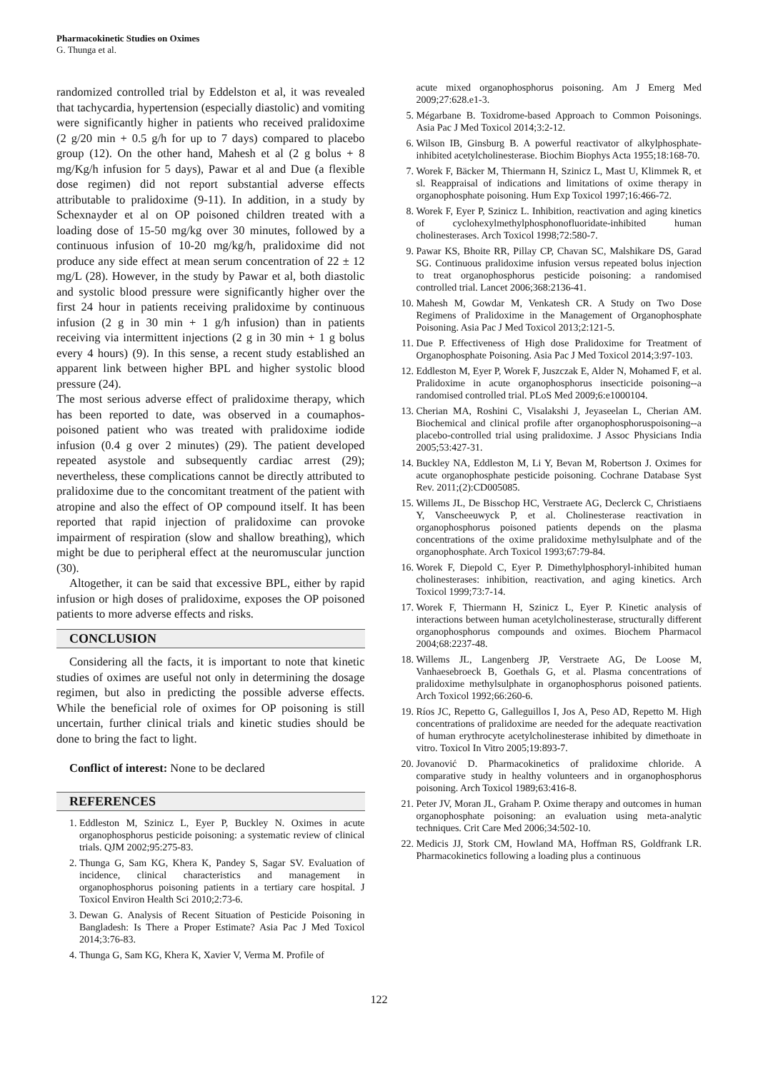Pharmacokinetic Studies on Oximes
G. Thunga et al.
randomized controlled trial by Eddelston et al, it was revealed that tachycardia, hypertension (especially diastolic) and vomiting were significantly higher in patients who received pralidoxime (2 g/20 min + 0.5 g/h for up to 7 days) compared to placebo group (12). On the other hand, Mahesh et al (2 g bolus + 8 mg/Kg/h infusion for 5 days), Pawar et al and Due (a flexible dose regimen) did not report substantial adverse effects attributable to pralidoxime (9-11). In addition, in a study by Schexnayder et al on OP poisoned children treated with a loading dose of 15-50 mg/kg over 30 minutes, followed by a continuous infusion of 10-20 mg/kg/h, pralidoxime did not produce any side effect at mean serum concentration of 22 ± 12 mg/L (28). However, in the study by Pawar et al, both diastolic and systolic blood pressure were significantly higher over the first 24 hour in patients receiving pralidoxime by continuous infusion (2 g in 30 min + 1 g/h infusion) than in patients receiving via intermittent injections (2 g in 30 min + 1 g bolus every 4 hours) (9). In this sense, a recent study established an apparent link between higher BPL and higher systolic blood pressure (24).
The most serious adverse effect of pralidoxime therapy, which has been reported to date, was observed in a coumaphos-poisoned patient who was treated with pralidoxime iodide infusion (0.4 g over 2 minutes) (29). The patient developed repeated asystole and subsequently cardiac arrest (29); nevertheless, these complications cannot be directly attributed to pralidoxime due to the concomitant treatment of the patient with atropine and also the effect of OP compound itself. It has been reported that rapid injection of pralidoxime can provoke impairment of respiration (slow and shallow breathing), which might be due to peripheral effect at the neuromuscular junction (30).
Altogether, it can be said that excessive BPL, either by rapid infusion or high doses of pralidoxime, exposes the OP poisoned patients to more adverse effects and risks.
CONCLUSION
Considering all the facts, it is important to note that kinetic studies of oximes are useful not only in determining the dosage regimen, but also in predicting the possible adverse effects. While the beneficial role of oximes for OP poisoning is still uncertain, further clinical trials and kinetic studies should be done to bring the fact to light.
Conflict of interest: None to be declared
REFERENCES
1. Eddleston M, Szinicz L, Eyer P, Buckley N. Oximes in acute organophosphorus pesticide poisoning: a systematic review of clinical trials. QJM 2002;95:275-83.
2. Thunga G, Sam KG, Khera K, Pandey S, Sagar SV. Evaluation of incidence, clinical characteristics and management in organophosphorus poisoning patients in a tertiary care hospital. J Toxicol Environ Health Sci 2010;2:73-6.
3. Dewan G. Analysis of Recent Situation of Pesticide Poisoning in Bangladesh: Is There a Proper Estimate? Asia Pac J Med Toxicol 2014;3:76-83.
4. Thunga G, Sam KG, Khera K, Xavier V, Verma M. Profile of
acute mixed organophosphorus poisoning. Am J Emerg Med 2009;27:628.e1-3.
5. Mégarbane B. Toxidrome-based Approach to Common Poisonings. Asia Pac J Med Toxicol 2014;3:2-12.
6. Wilson IB, Ginsburg B. A powerful reactivator of alkylphosphate-inhibited acetylcholinesterase. Biochim Biophys Acta 1955;18:168-70.
7. Worek F, Bäcker M, Thiermann H, Szinicz L, Mast U, Klimmek R, et sl. Reappraisal of indications and limitations of oxime therapy in organophosphate poisoning. Hum Exp Toxicol 1997;16:466-72.
8. Worek F, Eyer P, Szinicz L. Inhibition, reactivation and aging kinetics of cyclohexylmethylphosphonofluoridate-inhibited human cholinesterases. Arch Toxicol 1998;72:580-7.
9. Pawar KS, Bhoite RR, Pillay CP, Chavan SC, Malshikare DS, Garad SG. Continuous pralidoxime infusion versus repeated bolus injection to treat organophosphorus pesticide poisoning: a randomised controlled trial. Lancet 2006;368:2136-41.
10. Mahesh M, Gowdar M, Venkatesh CR. A Study on Two Dose Regimens of Pralidoxime in the Management of Organophosphate Poisoning. Asia Pac J Med Toxicol 2013;2:121-5.
11. Due P. Effectiveness of High dose Pralidoxime for Treatment of Organophosphate Poisoning. Asia Pac J Med Toxicol 2014;3:97-103.
12. Eddleston M, Eyer P, Worek F, Juszczak E, Alder N, Mohamed F, et al. Pralidoxime in acute organophosphorus insecticide poisoning--a randomised controlled trial. PLoS Med 2009;6:e1000104.
13. Cherian MA, Roshini C, Visalakshi J, Jeyaseelan L, Cherian AM. Biochemical and clinical profile after organophosphoruspoisoning--a placebo-controlled trial using pralidoxime. J Assoc Physicians India 2005;53:427-31.
14. Buckley NA, Eddleston M, Li Y, Bevan M, Robertson J. Oximes for acute organophosphate pesticide poisoning. Cochrane Database Syst Rev. 2011;(2):CD005085.
15. Willems JL, De Bisschop HC, Verstraete AG, Declerck C, Christiaens Y, Vanscheeuwyck P, et al. Cholinesterase reactivation in organophosphorus poisoned patients depends on the plasma concentrations of the oxime pralidoxime methylsulphate and of the organophosphate. Arch Toxicol 1993;67:79-84.
16. Worek F, Diepold C, Eyer P. Dimethylphosphoryl-inhibited human cholinesterases: inhibition, reactivation, and aging kinetics. Arch Toxicol 1999;73:7-14.
17. Worek F, Thiermann H, Szinicz L, Eyer P. Kinetic analysis of interactions between human acetylcholinesterase, structurally different organophosphorus compounds and oximes. Biochem Pharmacol 2004;68:2237-48.
18. Willems JL, Langenberg JP, Verstraete AG, De Loose M, Vanhaesebroeck B, Goethals G, et al. Plasma concentrations of pralidoxime methylsulphate in organophosphorus poisoned patients. Arch Toxicol 1992;66:260-6.
19. Ríos JC, Repetto G, Galleguillos I, Jos A, Peso AD, Repetto M. High concentrations of pralidoxime are needed for the adequate reactivation of human erythrocyte acetylcholinesterase inhibited by dimethoate in vitro. Toxicol In Vitro 2005;19:893-7.
20. Jovanović D. Pharmacokinetics of pralidoxime chloride. A comparative study in healthy volunteers and in organophosphorus poisoning. Arch Toxicol 1989;63:416-8.
21. Peter JV, Moran JL, Graham P. Oxime therapy and outcomes in human organophosphate poisoning: an evaluation using meta-analytic techniques. Crit Care Med 2006;34:502-10.
22. Medicis JJ, Stork CM, Howland MA, Hoffman RS, Goldfrank LR. Pharmacokinetics following a loading plus a continuous
122